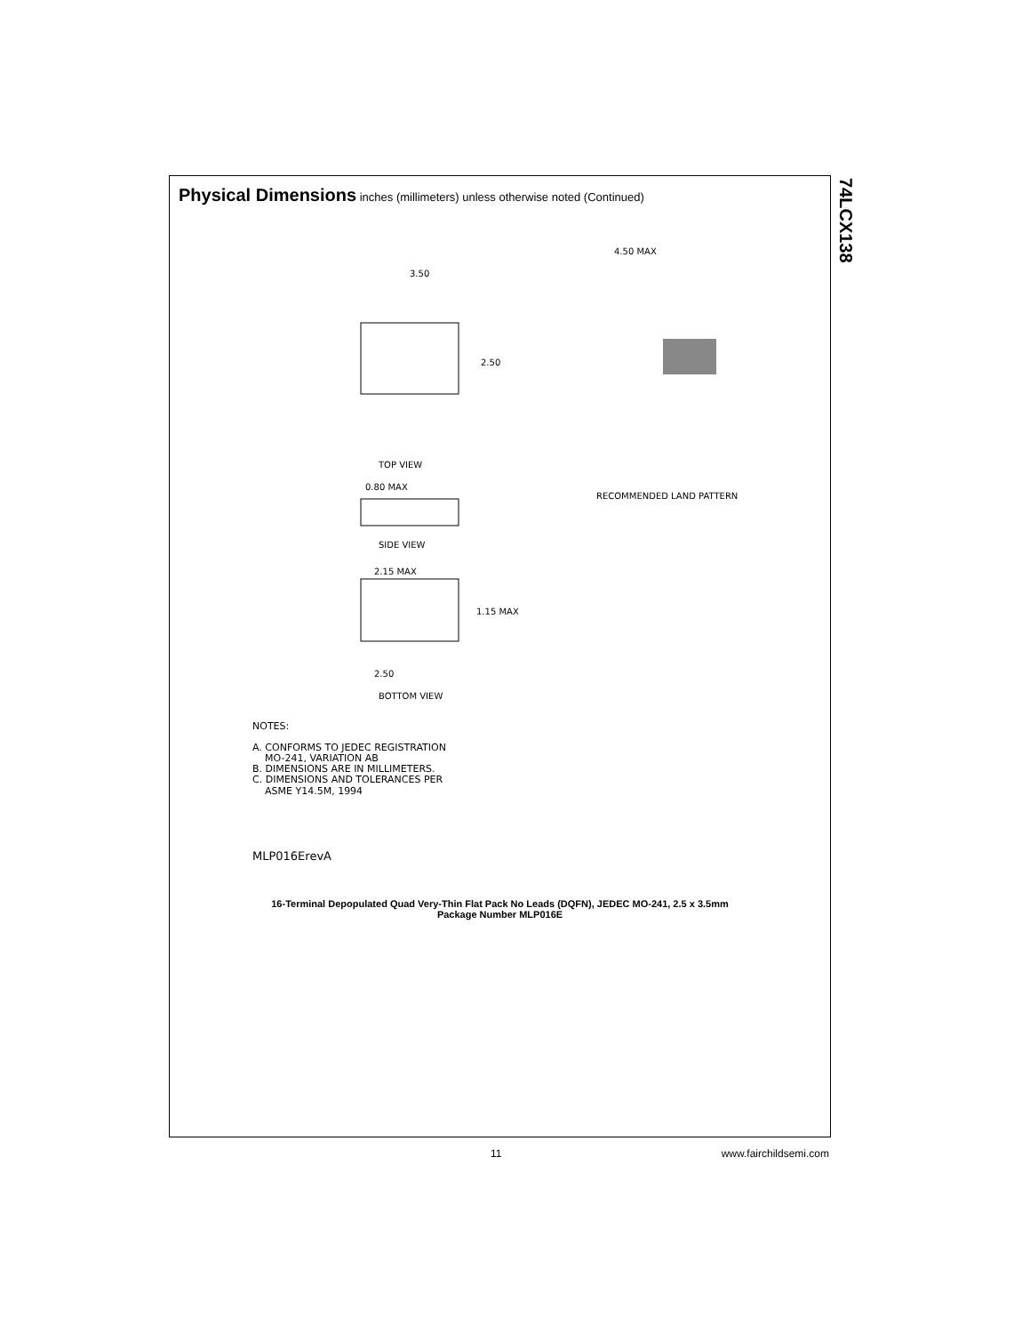74LCX138
Physical Dimensions inches (millimeters) unless otherwise noted (Continued)
TOP VIEW
3.50
2.50
RECOMMENDED LAND PATTERN
4.50 MAX
SIDE VIEW
0.80 MAX
2.15 MAX
1.15 MAX
2.50
BOTTOM VIEW
NOTES:
A. CONFORMS TO JEDEC REGISTRATION
MO-241, VARIATION AB
B. DIMENSIONS ARE IN MILLIMETERS.
C. DIMENSIONS AND TOLERANCES PER
ASME Y14.5M, 1994
MLP016ErevA
16-Terminal Depopulated Quad Very-Thin Flat Pack No Leads (DQFN), JEDEC MO-241, 2.5 x 3.5mm
Package Number MLP016E
11 www.fairchildsemi.com